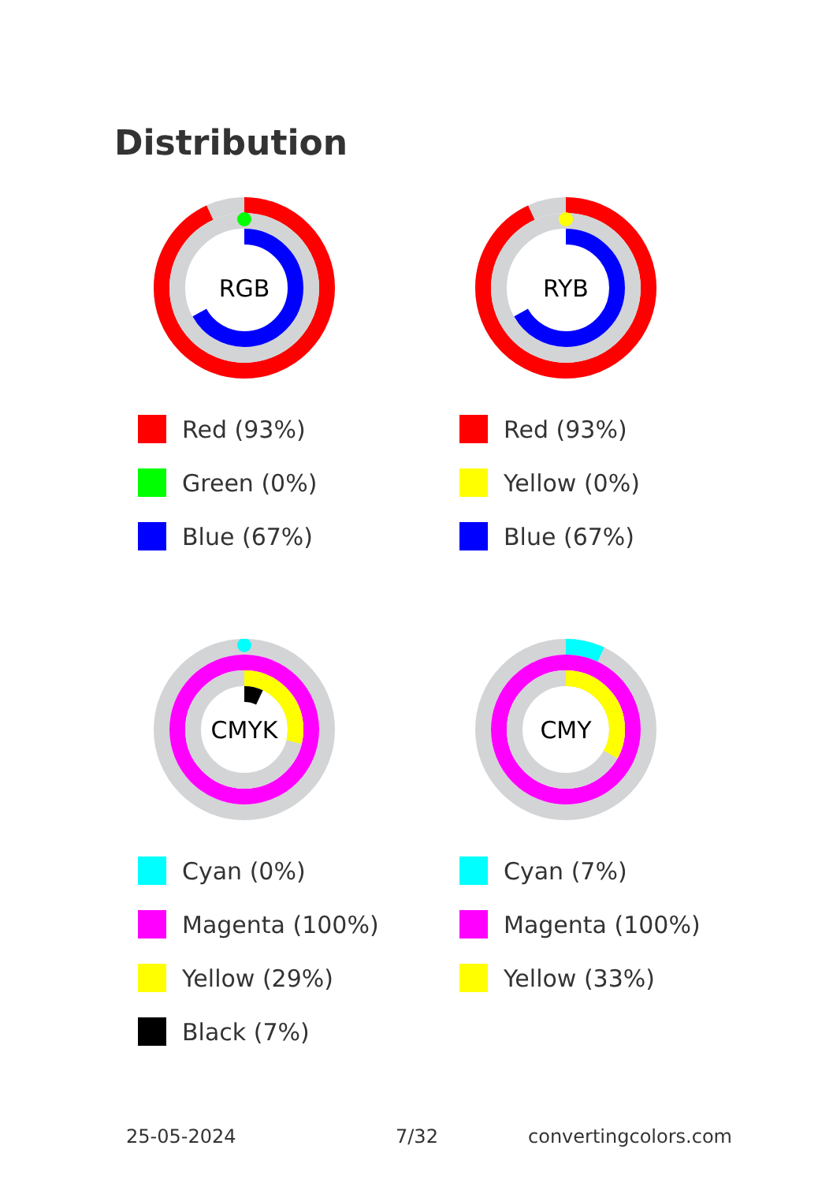Distribution
RGB
Red (93%)
Green (0%)
Blue (67%)
RYB
Red (93%)
Yellow (0%)
Blue (67%)
CMYK
Cyan (0%)
Magenta (100%)
Yellow (29%)
Black (7%)
CMY
Cyan (7%)
Magenta (100%)
Yellow (33%)
25-05-2024 7/32 convertingcolors.com